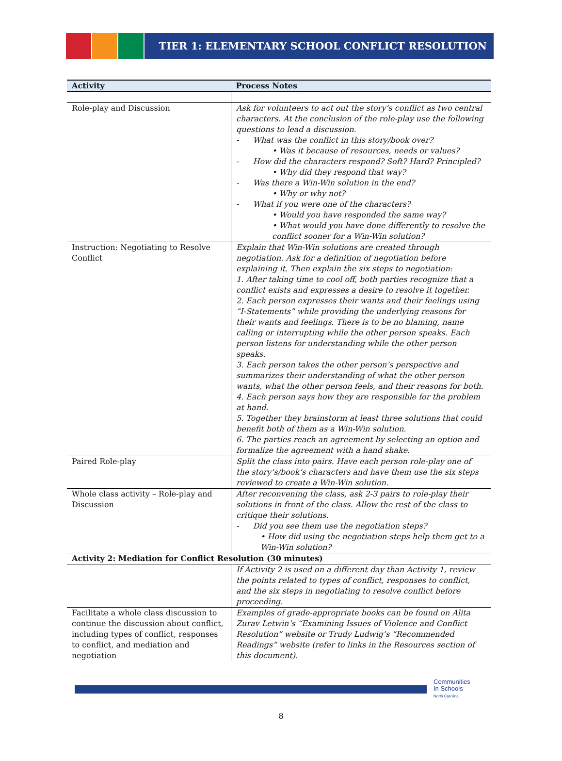TIER 1: ELEMENTARY SCHOOL CONFLICT RESOLUTION
| Activity | Process Notes |
| --- | --- |
| Role-play and Discussion | Ask for volunteers to act out the story’s conflict as two central characters. At the conclusion of the role-play use the following questions to lead a discussion. - What was the conflict in this story/book over? • Was it because of resources, needs or values? - How did the characters respond? Soft? Hard? Principled? • Why did they respond that way? - Was there a Win-Win solution in the end? • Why or why not? - What if you were one of the characters? • Would you have responded the same way? • What would you have done differently to resolve the conflict sooner for a Win-Win solution? |
| Instruction: Negotiating to Resolve Conflict | Explain that Win-Win solutions are created through negotiation. Ask for a definition of negotiation before explaining it. Then explain the six steps to negotiation: 1. After taking time to cool off, both parties recognize that a conflict exists and expresses a desire to resolve it together. 2. Each person expresses their wants and their feelings using “I-Statements” while providing the underlying reasons for their wants and feelings. There is to be no blaming, name calling or interrupting while the other person speaks. Each person listens for understanding while the other person speaks. 3. Each person takes the other person’s perspective and summarizes their understanding of what the other person wants, what the other person feels, and their reasons for both. 4. Each person says how they are responsible for the problem at hand. 5. Together they brainstorm at least three solutions that could benefit both of them as a Win-Win solution. 6. The parties reach an agreement by selecting an option and formalize the agreement with a hand shake. |
| Paired Role-play | Split the class into pairs. Have each person role-play one of the story’s/book’s characters and have them use the six steps reviewed to create a Win-Win solution. |
| Whole class activity – Role-play and Discussion | After reconvening the class, ask 2-3 pairs to role-play their solutions in front of the class. Allow the rest of the class to critique their solutions. - Did you see them use the negotiation steps? • How did using the negotiation steps help them get to a Win-Win solution? |
| Activity 2: Mediation for Conflict Resolution (30 minutes) | |
| | If Activity 2 is used on a different day than Activity 1, review the points related to types of conflict, responses to conflict, and the six steps in negotiating to resolve conflict before proceeding. |
| Facilitate a whole class discussion to continue the discussion about conflict, including types of conflict, responses to conflict, and mediation and negotiation | Examples of grade-appropriate books can be found on Alita Zurav Letwin’s “Examining Issues of Violence and Conflict Resolution” website or Trudy Ludwig’s “Recommended Readings” website (refer to links in the Resources section of this document). |
Communities
In Schools
North Carolina
8